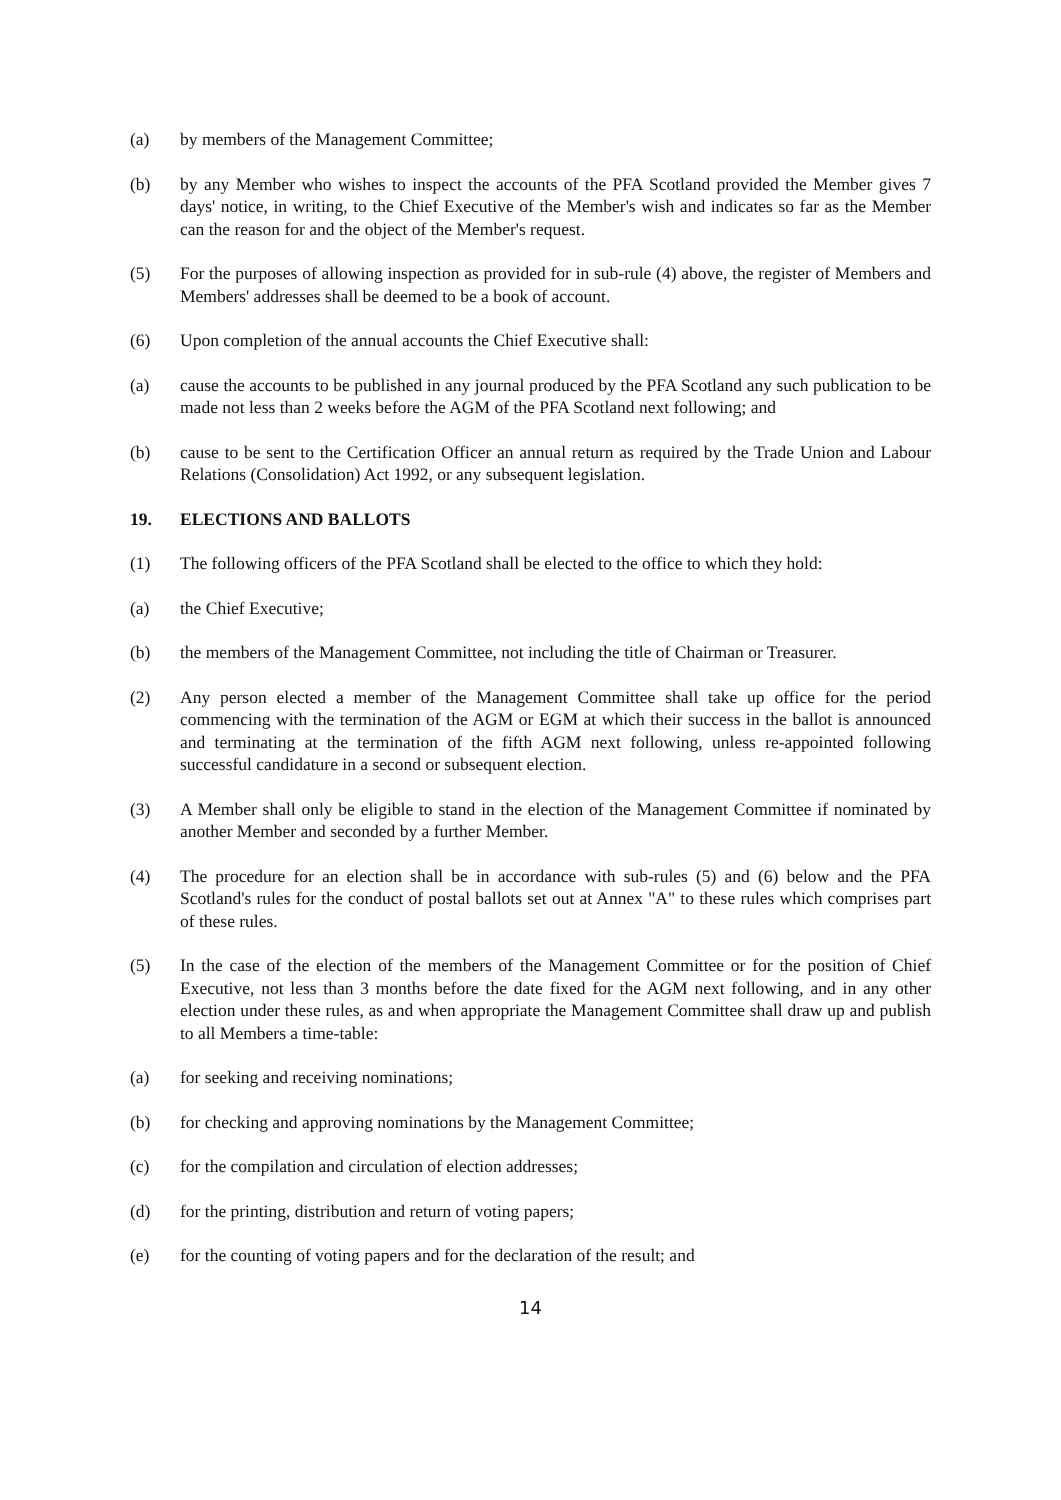(a) by members of the Management Committee;
(b) by any Member who wishes to inspect the accounts of the PFA Scotland provided the Member gives 7 days' notice, in writing, to the Chief Executive of the Member's wish and indicates so far as the Member can the reason for and the object of the Member's request.
(5) For the purposes of allowing inspection as provided for in sub-rule (4) above, the register of Members and Members' addresses shall be deemed to be a book of account.
(6) Upon completion of the annual accounts the Chief Executive shall:
(a) cause the accounts to be published in any journal produced by the PFA Scotland any such publication to be made not less than 2 weeks before the AGM of the PFA Scotland next following; and
(b) cause to be sent to the Certification Officer an annual return as required by the Trade Union and Labour Relations (Consolidation) Act 1992, or any subsequent legislation.
19. ELECTIONS AND BALLOTS
(1) The following officers of the PFA Scotland shall be elected to the office to which they hold:
(a) the Chief Executive;
(b) the members of the Management Committee, not including the title of Chairman or Treasurer.
(2) Any person elected a member of the Management Committee shall take up office for the period commencing with the termination of the AGM or EGM at which their success in the ballot is announced and terminating at the termination of the fifth AGM next following, unless re-appointed following successful candidature in a second or subsequent election.
(3) A Member shall only be eligible to stand in the election of the Management Committee if nominated by another Member and seconded by a further Member.
(4) The procedure for an election shall be in accordance with sub-rules (5) and (6) below and the PFA Scotland's rules for the conduct of postal ballots set out at Annex "A" to these rules which comprises part of these rules.
(5) In the case of the election of the members of the Management Committee or for the position of Chief Executive, not less than 3 months before the date fixed for the AGM next following, and in any other election under these rules, as and when appropriate the Management Committee shall draw up and publish to all Members a time-table:
(a) for seeking and receiving nominations;
(b) for checking and approving nominations by the Management Committee;
(c) for the compilation and circulation of election addresses;
(d) for the printing, distribution and return of voting papers;
(e) for the counting of voting papers and for the declaration of the result; and
14